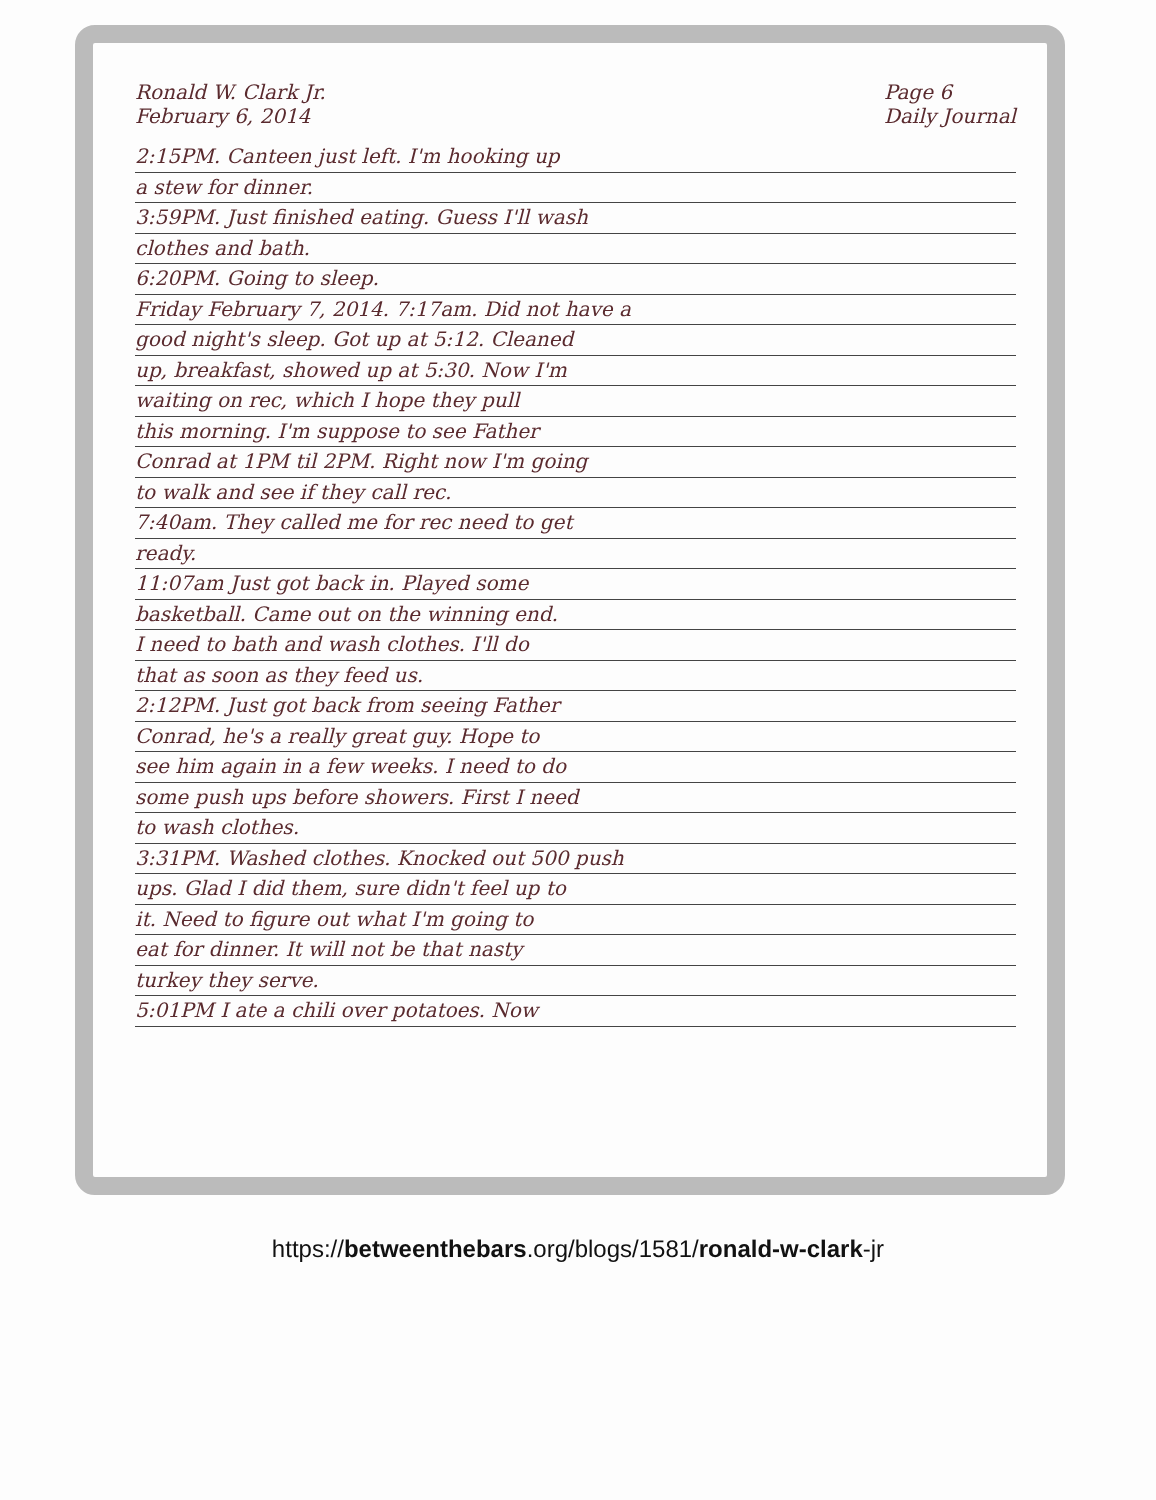Ronald W. Clark Jr.
February 6, 2014
Page 6
Daily Journal
2:15PM. Canteen just left. I'm hooking up
a stew for dinner.
3:59PM. Just finished eating. Guess I'll wash
clothes and bath.
6:20PM. Going to sleep.
Friday February 7, 2014. 7:17am. Did not have a
good night's sleep. Got up at 5:12. Cleaned
up, breakfast, showed up at 5:30. Now I'm
waiting on rec, which I hope they pull
this morning. I'm suppose to see Father
Conrad at 1PM til 2PM. Right now I'm going
to walk and see if they call rec.
7:40am. They called me for rec need to get
ready.
11:07am Just got back in. Played some
basketball. Came out on the winning end.
I need to bath and wash clothes. I'll do
that as soon as they feed us.
2:12PM. Just got back from seeing Father
Conrad, he's a really great guy. Hope to
see him again in a few weeks. I need to do
some push ups before showers. First I need
to wash clothes.
3:31PM. Washed clothes. Knocked out 500 push
ups. Glad I did them, sure didn't feel up to
it. Need to figure out what I'm going to
eat for dinner. It will not be that nasty
turkey they serve.
5:01PM I ate a chili over potatoes. Now
https://betweenthebars.org/blogs/1581/ronald-w-clark-jr